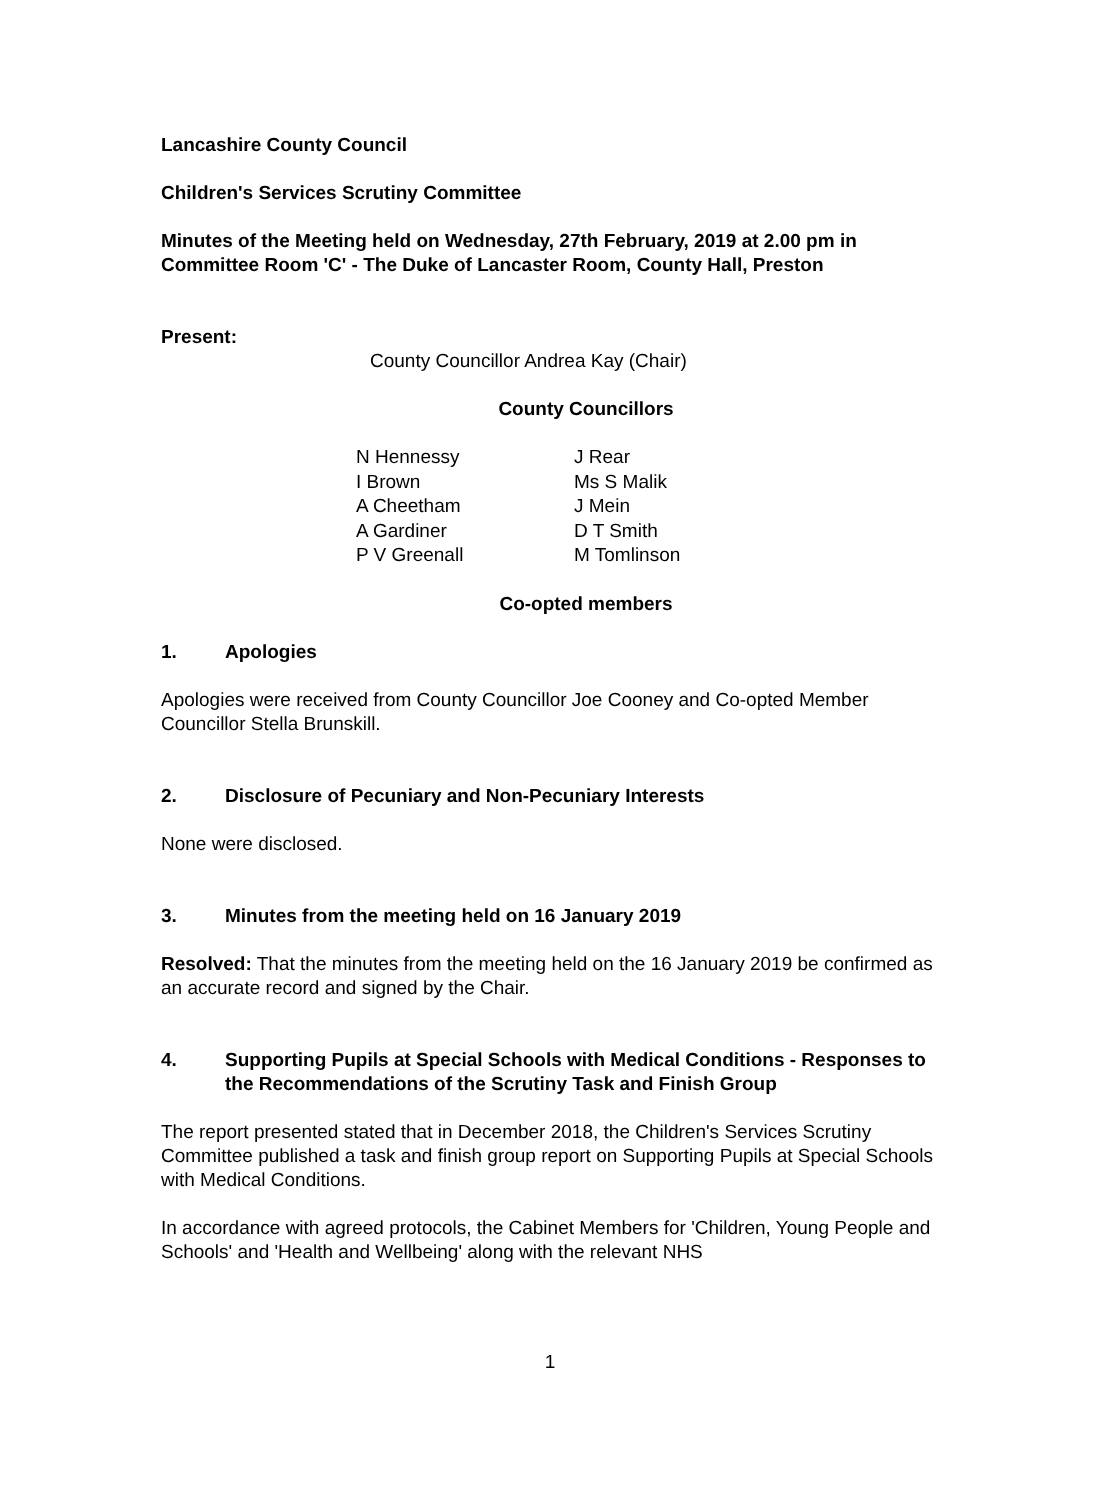Lancashire County Council
Children's Services Scrutiny Committee
Minutes of the Meeting held on Wednesday, 27th February, 2019 at 2.00 pm in Committee Room 'C' - The Duke of Lancaster Room, County Hall, Preston
Present:
County Councillor Andrea Kay (Chair)
County Councillors
| N Hennessy | J Rear |
| I Brown | Ms S Malik |
| A Cheetham | J Mein |
| A Gardiner | D T Smith |
| P V Greenall | M Tomlinson |
Co-opted members
1. Apologies
Apologies were received from County Councillor Joe Cooney and Co-opted Member Councillor Stella Brunskill.
2. Disclosure of Pecuniary and Non-Pecuniary Interests
None were disclosed.
3. Minutes from the meeting held on 16 January 2019
Resolved: That the minutes from the meeting held on the 16 January 2019 be confirmed as an accurate record and signed by the Chair.
4. Supporting Pupils at Special Schools with Medical Conditions - Responses to the Recommendations of the Scrutiny Task and Finish Group
The report presented stated that in December 2018, the Children's Services Scrutiny Committee published a task and finish group report on Supporting Pupils at Special Schools with Medical Conditions.
In accordance with agreed protocols, the Cabinet Members for 'Children, Young People and Schools' and 'Health and Wellbeing' along with the relevant NHS
1